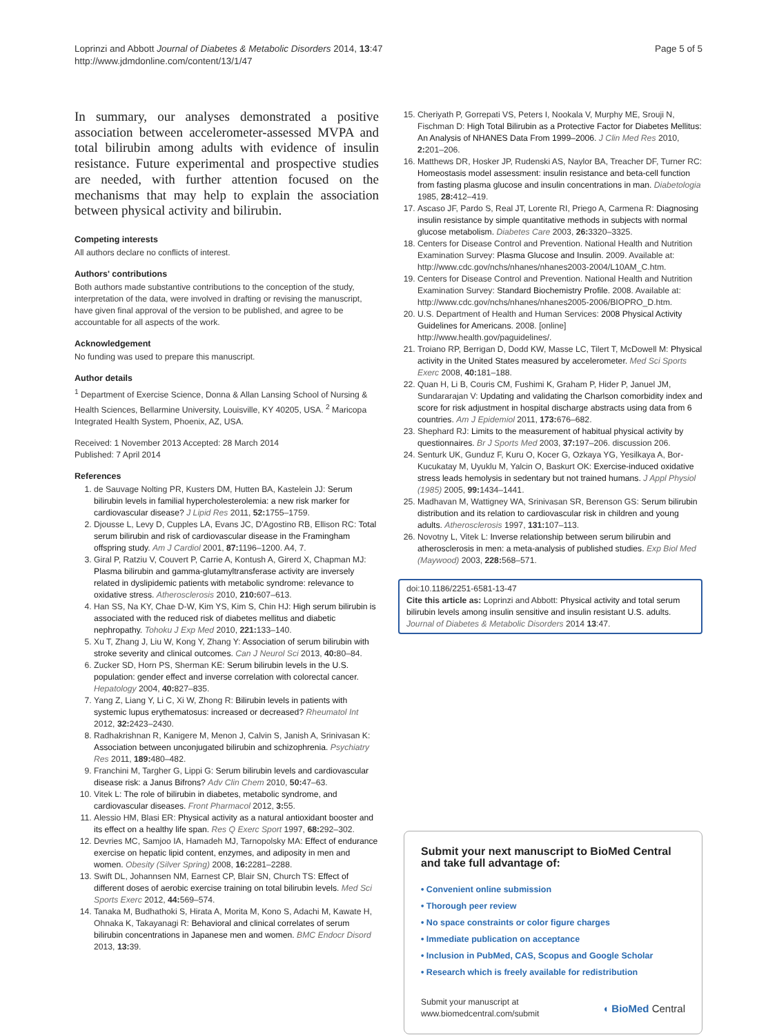Loprinzi and Abbott Journal of Diabetes & Metabolic Disorders 2014, 13:47
http://www.jdmdonline.com/content/13/1/47
Page 5 of 5
In summary, our analyses demonstrated a positive association between accelerometer-assessed MVPA and total bilirubin among adults with evidence of insulin resistance. Future experimental and prospective studies are needed, with further attention focused on the mechanisms that may help to explain the association between physical activity and bilirubin.
Competing interests
All authors declare no conflicts of interest.
Authors' contributions
Both authors made substantive contributions to the conception of the study, interpretation of the data, were involved in drafting or revising the manuscript, have given final approval of the version to be published, and agree to be accountable for all aspects of the work.
Acknowledgement
No funding was used to prepare this manuscript.
Author details
<sup>1</sup> Department of Exercise Science, Donna & Allan Lansing School of Nursing & Health Sciences, Bellarmine University, Louisville, KY 40205, USA. <sup>2</sup> Maricopa Integrated Health System, Phoenix, AZ, USA.
Received: 1 November 2013 Accepted: 28 March 2014
Published: 7 April 2014
References
1. de Sauvage Nolting PR, Kusters DM, Hutten BA, Kastelein JJ: Serum bilirubin levels in familial hypercholesterolemia: a new risk marker for cardiovascular disease? J Lipid Res 2011, 52: 1755–1759.
2. Djousse L, Levy D, Cupples LA, Evans JC, D'Agostino RB, Ellison RC: Total serum bilirubin and risk of cardiovascular disease in the Framingham offspring study. Am J Cardiol 2001, 87: 1196–1200. A4, 7.
3. Giral P, Ratziu V, Couvert P, Carrie A, Kontush A, Girerd X, Chapman MJ: Plasma bilirubin and gamma-glutamyltransferase activity are inversely related in dyslipidemic patients with metabolic syndrome: relevance to oxidative stress. Atherosclerosis 2010, 210: 607–613.
4. Han SS, Na KY, Chae D-W, Kim YS, Kim S, Chin HJ: High serum bilirubin is associated with the reduced risk of diabetes mellitus and diabetic nephropathy. Tohoku J Exp Med 2010, 221: 133–140.
5. Xu T, Zhang J, Liu W, Kong Y, Zhang Y: Association of serum bilirubin with stroke severity and clinical outcomes. Can J Neurol Sci 2013, 40: 80–84.
6. Zucker SD, Horn PS, Sherman KE: Serum bilirubin levels in the U.S. population: gender effect and inverse correlation with colorectal cancer. Hepatology 2004, 40: 827–835.
7. Yang Z, Liang Y, Li C, Xi W, Zhong R: Bilirubin levels in patients with systemic lupus erythematosus: increased or decreased? Rheumatol Int 2012, 32: 2423–2430.
8. Radhakrishnan R, Kanigere M, Menon J, Calvin S, Janish A, Srinivasan K: Association between unconjugated bilirubin and schizophrenia. Psychiatry Res 2011, 189: 480–482.
9. Franchini M, Targher G, Lippi G: Serum bilirubin levels and cardiovascular disease risk: a Janus Bifrons? Adv Clin Chem 2010, 50: 47–63.
10. Vitek L: The role of bilirubin in diabetes, metabolic syndrome, and cardiovascular diseases. Front Pharmacol 2012, 3: 55.
11. Alessio HM, Blasi ER: Physical activity as a natural antioxidant booster and its effect on a healthy life span. Res Q Exerc Sport 1997, 68: 292–302.
12. Devries MC, Samjoo IA, Hamadeh MJ, Tarnopolsky MA: Effect of endurance exercise on hepatic lipid content, enzymes, and adiposity in men and women. Obesity (Silver Spring) 2008, 16: 2281–2288.
13. Swift DL, Johannsen NM, Earnest CP, Blair SN, Church TS: Effect of different doses of aerobic exercise training on total bilirubin levels. Med Sci Sports Exerc 2012, 44: 569–574.
14. Tanaka M, Budhathoki S, Hirata A, Morita M, Kono S, Adachi M, Kawate H, Ohnaka K, Takayanagi R: Behavioral and clinical correlates of serum bilirubin concentrations in Japanese men and women. BMC Endocr Disord 2013, 13: 39.
15. Cheriyath P, Gorrepati VS, Peters I, Nookala V, Murphy ME, Srouji N, Fischman D: High Total Bilirubin as a Protective Factor for Diabetes Mellitus: An Analysis of NHANES Data From 1999–2006. J Clin Med Res 2010, 2: 201–206.
16. Matthews DR, Hosker JP, Rudenski AS, Naylor BA, Treacher DF, Turner RC: Homeostasis model assessment: insulin resistance and beta-cell function from fasting plasma glucose and insulin concentrations in man. Diabetologia 1985, 28: 412–419.
17. Ascaso JF, Pardo S, Real JT, Lorente RI, Priego A, Carmena R: Diagnosing insulin resistance by simple quantitative methods in subjects with normal glucose metabolism. Diabetes Care 2003, 26: 3320–3325.
18. Centers for Disease Control and Prevention. National Health and Nutrition Examination Survey: Plasma Glucose and Insulin. 2009. Available at: http://www.cdc.gov/nchs/nhanes/nhanes2003-2004/L10AM_C.htm.
19. Centers for Disease Control and Prevention. National Health and Nutrition Examination Survey: Standard Biochemistry Profile. 2008. Available at: http://www.cdc.gov/nchs/nhanes/nhanes2005-2006/BIOPRO_D.htm.
20. U.S. Department of Health and Human Services: 2008 Physical Activity Guidelines for Americans. 2008. [online] http://www.health.gov/paguidelines/.
21. Troiano RP, Berrigan D, Dodd KW, Masse LC, Tilert T, McDowell M: Physical activity in the United States measured by accelerometer. Med Sci Sports Exerc 2008, 40: 181–188.
22. Quan H, Li B, Couris CM, Fushimi K, Graham P, Hider P, Januel JM, Sundararajan V: Updating and validating the Charlson comorbidity index and score for risk adjustment in hospital discharge abstracts using data from 6 countries. Am J Epidemiol 2011, 173: 676–682.
23. Shephard RJ: Limits to the measurement of habitual physical activity by questionnaires. Br J Sports Med 2003, 37: 197–206. discussion 206.
24. Senturk UK, Gunduz F, Kuru O, Kocer G, Ozkaya YG, Yesilkaya A, Bor-Kucukatay M, Uyuklu M, Yalcin O, Baskurt OK: Exercise-induced oxidative stress leads hemolysis in sedentary but not trained humans. J Appl Physiol (1985) 2005, 99: 1434–1441.
25. Madhavan M, Wattigney WA, Srinivasan SR, Berenson GS: Serum bilirubin distribution and its relation to cardiovascular risk in children and young adults. Atherosclerosis 1997, 131: 107–113.
26. Novotny L, Vitek L: Inverse relationship between serum bilirubin and atherosclerosis in men: a meta-analysis of published studies. Exp Biol Med (Maywood) 2003, 228: 568–571.
doi:10.1186/2251-6581-13-47
Cite this article as: Loprinzi and Abbott: Physical activity and total serum bilirubin levels among insulin sensitive and insulin resistant U.S. adults. Journal of Diabetes & Metabolic Disorders 2014 13:47.
Submit your next manuscript to BioMed Central and take full advantage of:
• Convenient online submission
• Thorough peer review
• No space constraints or color figure charges
• Immediate publication on acceptance
• Inclusion in PubMed, CAS, Scopus and Google Scholar
• Research which is freely available for redistribution
Submit your manuscript at
www.biomedcentral.com/submit
◖ BioMed Central